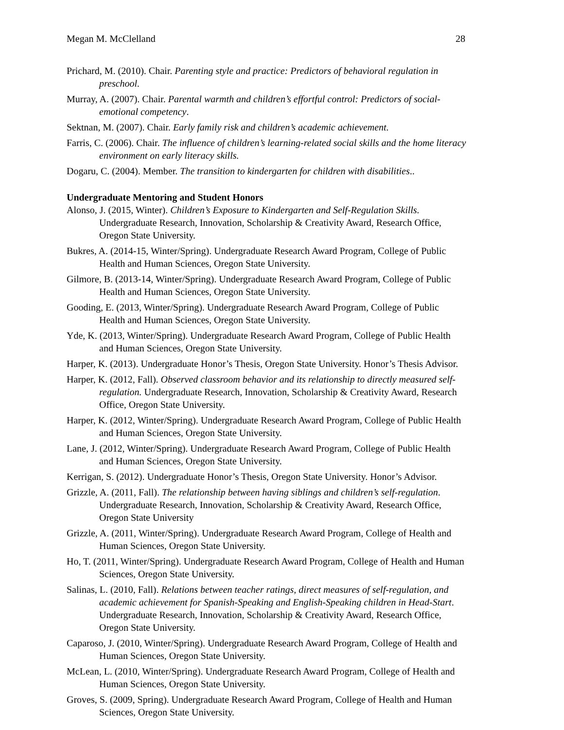Megan M. McClelland 28
Prichard, M. (2010). Chair. Parenting style and practice: Predictors of behavioral regulation in preschool.
Murray, A. (2007). Chair. Parental warmth and children’s effortful control: Predictors of social-emotional competency.
Sektnan, M. (2007). Chair. Early family risk and children’s academic achievement.
Farris, C. (2006). Chair. The influence of children’s learning-related social skills and the home literacy environment on early literacy skills.
Dogaru, C. (2004). Member. The transition to kindergarten for children with disabilities..
Undergraduate Mentoring and Student Honors
Alonso, J. (2015, Winter). Children’s Exposure to Kindergarten and Self-Regulation Skills. Undergraduate Research, Innovation, Scholarship & Creativity Award, Research Office, Oregon State University.
Bukres, A. (2014-15, Winter/Spring). Undergraduate Research Award Program, College of Public Health and Human Sciences, Oregon State University.
Gilmore, B. (2013-14, Winter/Spring). Undergraduate Research Award Program, College of Public Health and Human Sciences, Oregon State University.
Gooding, E. (2013, Winter/Spring). Undergraduate Research Award Program, College of Public Health and Human Sciences, Oregon State University.
Yde, K. (2013, Winter/Spring). Undergraduate Research Award Program, College of Public Health and Human Sciences, Oregon State University.
Harper, K. (2013). Undergraduate Honor’s Thesis, Oregon State University. Honor’s Thesis Advisor.
Harper, K. (2012, Fall). Observed classroom behavior and its relationship to directly measured self-regulation. Undergraduate Research, Innovation, Scholarship & Creativity Award, Research Office, Oregon State University.
Harper, K. (2012, Winter/Spring). Undergraduate Research Award Program, College of Public Health and Human Sciences, Oregon State University.
Lane, J. (2012, Winter/Spring). Undergraduate Research Award Program, College of Public Health and Human Sciences, Oregon State University.
Kerrigan, S. (2012). Undergraduate Honor’s Thesis, Oregon State University. Honor’s Advisor.
Grizzle, A. (2011, Fall). The relationship between having siblings and children’s self-regulation. Undergraduate Research, Innovation, Scholarship & Creativity Award, Research Office, Oregon State University
Grizzle, A. (2011, Winter/Spring). Undergraduate Research Award Program, College of Health and Human Sciences, Oregon State University.
Ho, T. (2011, Winter/Spring). Undergraduate Research Award Program, College of Health and Human Sciences, Oregon State University.
Salinas, L. (2010, Fall). Relations between teacher ratings, direct measures of self-regulation, and academic achievement for Spanish-Speaking and English-Speaking children in Head-Start. Undergraduate Research, Innovation, Scholarship & Creativity Award, Research Office, Oregon State University.
Caparoso, J. (2010, Winter/Spring). Undergraduate Research Award Program, College of Health and Human Sciences, Oregon State University.
McLean, L. (2010, Winter/Spring). Undergraduate Research Award Program, College of Health and Human Sciences, Oregon State University.
Groves, S. (2009, Spring). Undergraduate Research Award Program, College of Health and Human Sciences, Oregon State University.